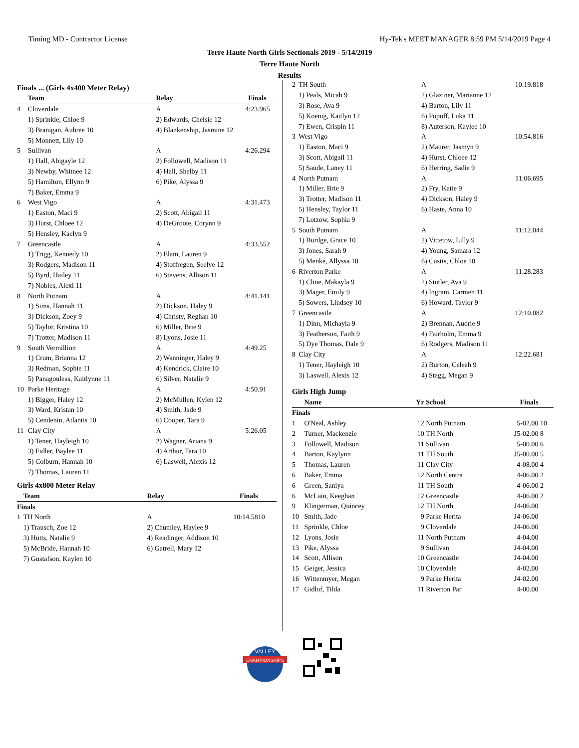Timing MD - Contractor License Hy-Tek's MEET MANAGER 8:59 PM 5/14/2019 Page 4
Terre Haute North Girls Sectionals 2019 - 5/14/2019
Terre Haute North
Results
Finals ... (Girls 4x400 Meter Relay)
| | Team | Relay | Finals | |
| --- | --- | --- | --- | --- |
| 4 | Cloverdale | A | 4:23.96 | 5 |
| | 1) Sprinkle, Chloe 9 | 2) Edwards, Chelsie 12 | | |
| | 3) Branigan, Aubree 10 | 4) Blankenship, Jasmine 12 | | |
| | 5) Monnett, Lily 10 | | | |
| 5 | Sullivan | A | 4:26.29 | 4 |
| | 1) Hall, Abigayle 12 | 2) Followell, Madison 11 | | |
| | 3) Newby, Whitnee 12 | 4) Hall, Shelby 11 | | |
| | 5) Hamilton, Ellynn 9 | 6) Pike, Alyssa 9 | | |
| | 7) Baker, Emma 9 | | | |
| 6 | West Vigo | A | 4:31.47 | 3 |
| | 1) Easton, Maci 9 | 2) Scott, Abigail 11 | | |
| | 3) Hurst, Chloee 12 | 4) DeGroote, Corynn 9 | | |
| | 5) Hensley, Kaelyn 9 | | | |
| 7 | Greencastle | A | 4:33.55 | 2 |
| | 1) Trigg, Kennedy 10 | 2) Elam, Lauren 9 | | |
| | 3) Rodgers, Madison 11 | 4) Stoffregen, Seelye 12 | | |
| | 5) Byrd, Hailey 11 | 6) Stevens, Allison 11 | | |
| | 7) Nobles, Alexi 11 | | | |
| 8 | North Putnam | A | 4:41.14 | 1 |
| | 1) Sims, Hannah 11 | 2) Dickson, Haley 9 | | |
| | 3) Dickson, Zoey 9 | 4) Christy, Reghan 10 | | |
| | 5) Taylor, Kristina 10 | 6) Miller, Brie 9 | | |
| | 7) Trotter, Madison 11 | 8) Lyons, Josie 11 | | |
| 9 | South Vermillion | A | 4:49.25 | |
| | 1) Crum, Brianna 12 | 2) Wanninger, Haley 9 | | |
| | 3) Redman, Sophie 11 | 4) Kendrick, Claire 10 | | |
| | 5) Panagouleas, Kaitlynne 11 | 6) Silver, Natalie 9 | | |
| 10 | Parke Heritage | A | 4:50.91 | |
| | 1) Bigger, Haley 12 | 2) McMullen, Kylen 12 | | |
| | 3) Ward, Kristan 10 | 4) Smith, Jade 9 | | |
| | 5) Cendenin, Atlantis 10 | 6) Cooper, Tara 9 | | |
| 11 | Clay City | A | 5:26.05 | |
| | 1) Tener, Hayleigh 10 | 2) Wagner, Ariana 9 | | |
| | 3) Fidler, Baylee 11 | 4) Arthur, Tara 10 | | |
| | 5) Colburn, Hannah 10 | 6) Laswell, Alexis 12 | | |
| | 7) Thomas, Lauren 11 | | | |
Girls 4x800 Meter Relay
| | Team | Relay | Finals | |
| --- | --- | --- | --- | --- |
| Finals | | | | |
| 1 | TH North | A | 10:14.58 | 10 |
| | 1) Trausch, Zoe 12 | 2) Chumley, Haylee 9 | | |
| | 3) Hutts, Natalie 9 | 4) Readinger, Addison 10 | | |
| | 5) McBride, Hannah 10 | 6) Gatrell, Mary 12 | | |
| | 7) Gustafson, Kaylen 10 | | | |
| 2 | TH South | A | 10:19.81 | 8 |
| | 1) Peals, Micah 9 | 2) Glaziner, Marianne 12 | | |
| | 3) Rose, Ava 9 | 4) Barton, Lily 11 | | |
| | 5) Koenig, Kaitlyn 12 | 6) Popoff, Luka 11 | | |
| | 7) Ewen, Crispin 11 | 8) Auterson, Kaylee 10 | | |
| 3 | West Vigo | A | 10:54.81 | 6 |
| | 1) Easton, Maci 9 | 2) Maurer, Jasmyn 9 | | |
| | 3) Scott, Abigail 11 | 4) Hurst, Chloee 12 | | |
| | 5) Saude, Laney 11 | 6) Herring, Sadie 9 | | |
| 4 | North Putnam | A | 11:06.69 | 5 |
| | 1) Miller, Brie 9 | 2) Fry, Katie 9 | | |
| | 3) Trotter, Madison 11 | 4) Dickson, Haley 9 | | |
| | 5) Hensley, Taylor 11 | 6) Haste, Anna 10 | | |
| | 7) Lotzow, Sophia 9 | | | |
| 5 | South Putnam | A | 11:12.04 | 4 |
| | 1) Burdge, Grace 10 | 2) Vittetow, Lilly 9 | | |
| | 3) Jones, Sarah 9 | 4) Young, Samara 12 | | |
| | 5) Menke, Allyssa 10 | 6) Custis, Chloe 10 | | |
| 6 | Riverton Parke | A | 11:28.28 | 3 |
| | 1) Cline, Makayla 9 | 2) Stutler, Ava 9 | | |
| | 3) Mager, Emily 9 | 4) Ingram, Carmen 11 | | |
| | 5) Sowers, Lindsey 10 | 6) Howard, Taylor 9 | | |
| 7 | Greencastle | A | 12:10.08 | 2 |
| | 1) Dinn, Michayla 9 | 2) Brennan, Audrie 9 | | |
| | 3) Featherson, Faith 9 | 4) Fairholm, Emma 9 | | |
| | 5) Dye Thomas, Dale 9 | 6) Rodgers, Madison 11 | | |
| 8 | Clay City | A | 12:22.68 | 1 |
| | 1) Tener, Hayleigh 10 | 2) Burton, Celeah 9 | | |
| | 3) Laswell, Alexis 12 | 4) Stagg, Megan 9 | | |
Girls High Jump
| | Name | Yr | School | Finals | |
| --- | --- | --- | --- | --- | --- |
| Finals | | | | | |
| 1 | O'Neal, Ashley | 12 | North Putnam | 5-02.00 | 10 |
| 2 | Turner, Mackenzie | 10 | TH North | J5-02.00 | 8 |
| 3 | Followell, Madison | 11 | Sullivan | 5-00.00 | 6 |
| 4 | Barton, Kaylynn | 11 | TH South | J5-00.00 | 5 |
| 5 | Thomas, Lauren | 11 | Clay City | 4-08.00 | 4 |
| 6 | Baker, Emma | 12 | North Centra | 4-06.00 | 2 |
| 6 | Green, Saniya | 11 | TH South | 4-06.00 | 2 |
| 6 | McLain, Keeghan | 12 | Greencastle | 4-06.00 | 2 |
| 9 | Klingerman, Quincey | 12 | TH North | J4-06.00 | |
| 10 | Smith, Jade | 9 | Parke Herita | J4-06.00 | |
| 11 | Sprinkle, Chloe | 9 | Cloverdale | J4-06.00 | |
| 12 | Lyons, Josie | 11 | North Putnam | 4-04.00 | |
| 13 | Pike, Alyssa | 9 | Sullivan | J4-04.00 | |
| 14 | Scott, Allison | 10 | Greencastle | J4-04.00 | |
| 15 | Geiger, Jessica | 10 | Cloverdale | 4-02.00 | |
| 16 | Wittenmyer, Megan | 9 | Parke Herita | J4-02.00 | |
| 17 | Gidlof, Tilda | 11 | Riverton Par | 4-00.00 | |
CHAMPIONSHIPS
VALLEY